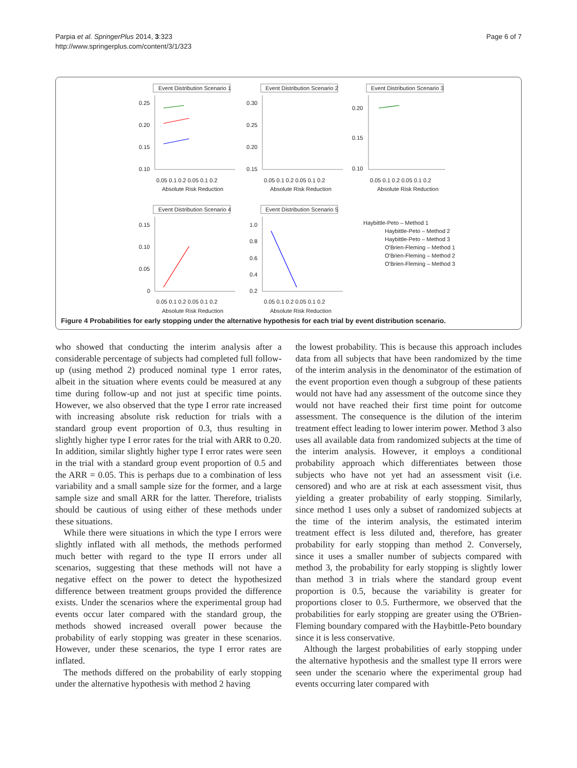Parpia et al. SpringerPlus 2014, 3:323
http://www.springerplus.com/content/3/1/323
Page 6 of 7
Event Distribution Scenario 1
Event Distribution Scenario 2
Event Distribution Scenario 3
Event Distribution Scenario 4
Event Distribution Scenario 5
Absolute Risk Reduction
Absolute Risk Reduction
Absolute Risk Reduction
Absolute Risk Reduction
Absolute Risk Reduction
0.05 0.1 0.2 0.05 0.1 0.2
0.05 0.1 0.2 0.05 0.1 0.2
0.05 0.1 0.2 0.05 0.1 0.2
0.05 0.1 0.2 0.05 0.1 0.2
0.05 0.1 0.2 0.05 0.1 0.2
0.25
0.20
0.15
0.10
0.30
0.25
0.20
0.15
0.20
0.15
0.10
0.15
0.10
0.05
0
1.0
0.8
0.6
0.4
0.2
Haybittle-Peto – Method 1
Haybittle-Peto – Method 2
Haybittle-Peto – Method 3
O'Brien-Fleming – Method 1
O'Brien-Fleming – Method 2
O'Brien-Fleming – Method 3
Figure 4 Probabilities for early stopping under the alternative hypothesis for each trial by event distribution scenario.
who showed that conducting the interim analysis after a considerable percentage of subjects had completed full follow-up (using method 2) produced nominal type 1 error rates, albeit in the situation where events could be measured at any time during follow-up and not just at specific time points. However, we also observed that the type I error rate increased with increasing absolute risk reduction for trials with a standard group event proportion of 0.3, thus resulting in slightly higher type I error rates for the trial with ARR to 0.20. In addition, similar slightly higher type I error rates were seen in the trial with a standard group event proportion of 0.5 and the ARR = 0.05. This is perhaps due to a combination of less variability and a small sample size for the former, and a large sample size and small ARR for the latter. Therefore, trialists should be cautious of using either of these methods under these situations.
While there were situations in which the type I errors were slightly inflated with all methods, the methods performed much better with regard to the type II errors under all scenarios, suggesting that these methods will not have a negative effect on the power to detect the hypothesized difference between treatment groups provided the difference exists. Under the scenarios where the experimental group had events occur later compared with the standard group, the methods showed increased overall power because the probability of early stopping was greater in these scenarios. However, under these scenarios, the type I error rates are inflated.
The methods differed on the probability of early stopping under the alternative hypothesis with method 2 having
the lowest probability. This is because this approach includes data from all subjects that have been randomized by the time of the interim analysis in the denominator of the estimation of the event proportion even though a subgroup of these patients would not have had any assessment of the outcome since they would not have reached their first time point for outcome assessment. The consequence is the dilution of the interim treatment effect leading to lower interim power. Method 3 also uses all available data from randomized subjects at the time of the interim analysis. However, it employs a conditional probability approach which differentiates between those subjects who have not yet had an assessment visit (i.e. censored) and who are at risk at each assessment visit, thus yielding a greater probability of early stopping. Similarly, since method 1 uses only a subset of randomized subjects at the time of the interim analysis, the estimated interim treatment effect is less diluted and, therefore, has greater probability for early stopping than method 2. Conversely, since it uses a smaller number of subjects compared with method 3, the probability for early stopping is slightly lower than method 3 in trials where the standard group event proportion is 0.5, because the variability is greater for proportions closer to 0.5. Furthermore, we observed that the probabilities for early stopping are greater using the O'Brien-Fleming boundary compared with the Haybittle-Peto boundary since it is less conservative.
Although the largest probabilities of early stopping under the alternative hypothesis and the smallest type II errors were seen under the scenario where the experimental group had events occurring later compared with